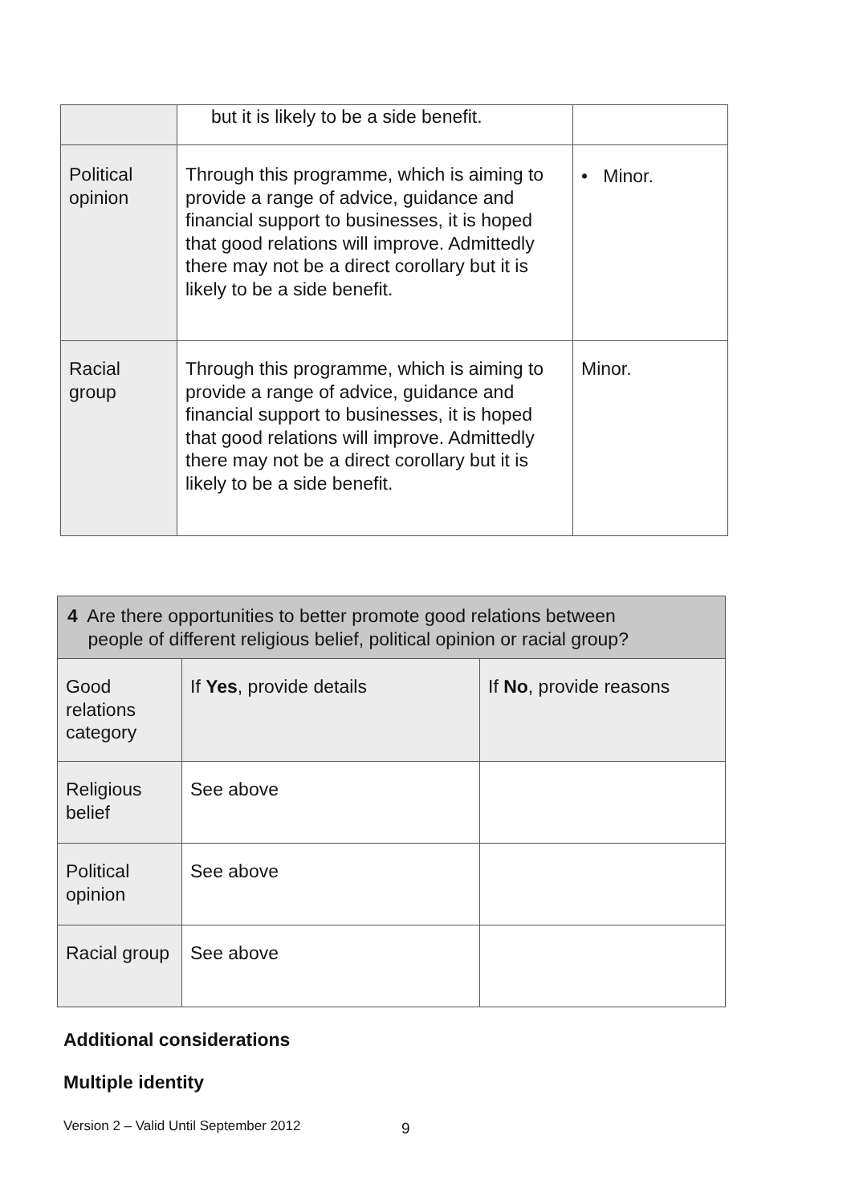| | but it is likely to be a side benefit. | |
| Political opinion | Through this programme, which is aiming to provide a range of advice, guidance and financial support to businesses, it is hoped that good relations will improve. Admittedly there may not be a direct corollary but it is likely to be a side benefit. | • Minor. |
| Racial group | Through this programme, which is aiming to provide a range of advice, guidance and financial support to businesses, it is hoped that good relations will improve. Admittedly there may not be a direct corollary but it is likely to be a side benefit. | Minor. |
| 4 Are there opportunities to better promote good relations between people of different religious belief, political opinion or racial group? | | |
| --- | --- | --- |
| Good relations category | If Yes , provide details | If No , provide reasons |
| Religious belief | See above | |
| Political opinion | See above | |
| Racial group | See above | |
Additional considerations
Multiple identity
Version 2 – Valid Until September 2012
9